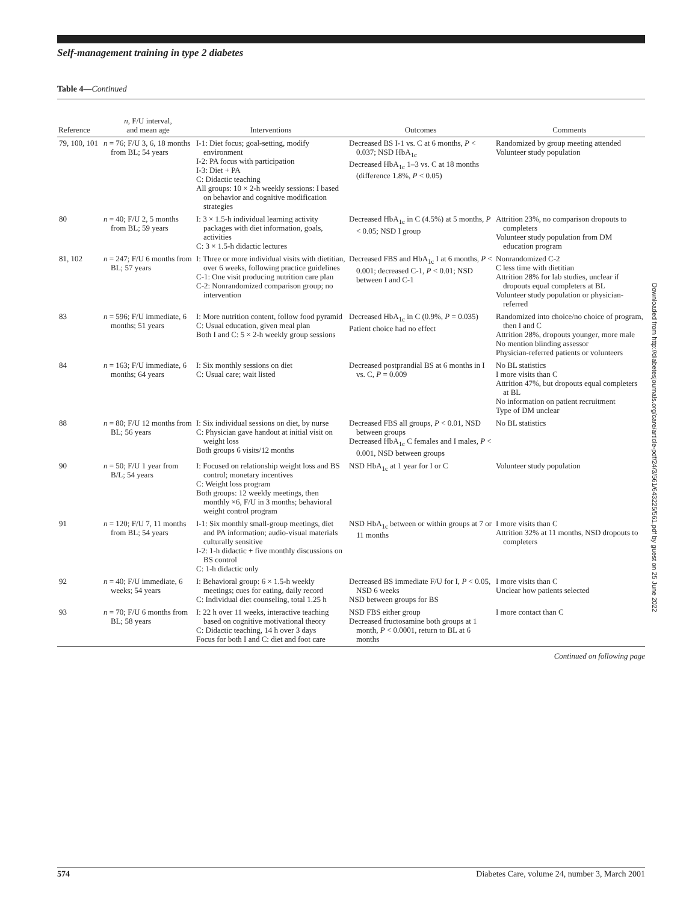Self-management training in type 2 diabetes
Table 4—Continued
| Reference | n , F/U interval, and mean age | Interventions | Outcomes | Comments |
| --- | --- | --- | --- | --- |
| 79, 100, 101 | n = 76; F/U 3, 6, 18 months from BL; 54 years | I-1: Diet focus; goal-setting, modify environment I-2: PA focus with participation I-3: Diet + PA C: Didactic teaching All groups: 10 × 2-h weekly sessions: I based on behavior and cognitive modification strategies | Decreased BS I-1 vs. C at 6 months, P < 0.037; NSD HbA<sub>1c</sub> Decreased HbA<sub>1c</sub> 1–3 vs. C at 18 months (difference 1.8%, P < 0.05) | Randomized by group meeting attended Volunteer study population |
| 80 | n = 40; F/U 2, 5 months from BL; 59 years | I: 3 × 1.5-h individual learning activity packages with diet information, goals, activities C: 3 × 1.5-h didactic lectures | Decreased HbA<sub>1c</sub> in C (4.5%) at 5 months, P < 0.05; NSD I group | Attrition 23%, no comparison dropouts to completers Volunteer study population from DM education program |
| 81, 102 | n = 247; F/U 6 months from BL; 57 years | I: Three or more individual visits with dietitian, over 6 weeks, following practice guidelines C-1: One visit producing nutrition care plan C-2: Nonrandomized comparison group; no intervention | Decreased FBS and HbA<sub>1c</sub> I at 6 months, P < 0.001; decreased C-1, P < 0.01; NSD between I and C-1 | Nonrandomized C-2 C less time with dietitian Attrition 28% for lab studies, unclear if dropouts equal completers at BL Volunteer study population or physician-referred |
| 83 | n = 596; F/U immediate, 6 months; 51 years | I: More nutrition content, follow food pyramid C: Usual education, given meal plan Both I and C: 5 × 2-h weekly group sessions | Decreased HbA<sub>1c</sub> in C (0.9%, P = 0.035) Patient choice had no effect | Randomized into choice/no choice of program, then I and C Attrition 28%, dropouts younger, more male No mention blinding assessor Physician-referred patients or volunteers |
| 84 | n = 163; F/U immediate, 6 months; 64 years | I: Six monthly sessions on diet C: Usual care; wait listed | Decreased postprandial BS at 6 months in I vs. C, P = 0.009 | No BL statistics I more visits than C Attrition 47%, but dropouts equal completers at BL No information on patient recruitment Type of DM unclear |
| 88 | n = 80; F/U 12 months from BL; 56 years | I: Six individual sessions on diet, by nurse C: Physician gave handout at initial visit on weight loss Both groups 6 visits/12 months | Decreased FBS all groups, P < 0.01, NSD between groups Decreased HbA<sub>1c</sub> C females and I males, P < 0.001, NSD between groups | No BL statistics |
| 90 | n = 50; F/U 1 year from B/L; 54 years | I: Focused on relationship weight loss and BS control; monetary incentives C: Weight loss program Both groups: 12 weekly meetings, then monthly ×6, F/U in 3 months; behavioral weight control program | NSD HbA<sub>1c</sub> at 1 year for I or C | Volunteer study population |
| 91 | n = 120; F/U 7, 11 months from BL; 54 years | I-1: Six monthly small-group meetings, diet and PA information; audio-visual materials culturally sensitive I-2: 1-h didactic + five monthly discussions on BS control C: 1-h didactic only | NSD HbA<sub>1c</sub> between or within groups at 7 or 11 months | I more visits than C Attrition 32% at 11 months, NSD dropouts to completers |
| 92 | n = 40; F/U immediate, 6 weeks; 54 years | I: Behavioral group: 6 × 1.5-h weekly meetings; cues for eating, daily record C: Individual diet counseling, total 1.25 h | Decreased BS immediate F/U for I, P < 0.05, NSD 6 weeks NSD between groups for BS | I more visits than C Unclear how patients selected |
| 93 | n = 70; F/U 6 months from BL; 58 years | I: 22 h over 11 weeks, interactive teaching based on cognitive motivational theory C: Didactic teaching, 14 h over 3 days Focus for both I and C: diet and foot care | NSD FBS either group Decreased fructosamine both groups at 1 month, P < 0.0001, return to BL at 6 months | I more contact than C |
Continued on following page
Downloaded from http://diabetesjournals.org/care/article-pdf/24/3/561/643225/561.pdf by guest on 25 June 2022
574 Diabetes Care, volume 24, number 3, March 2001